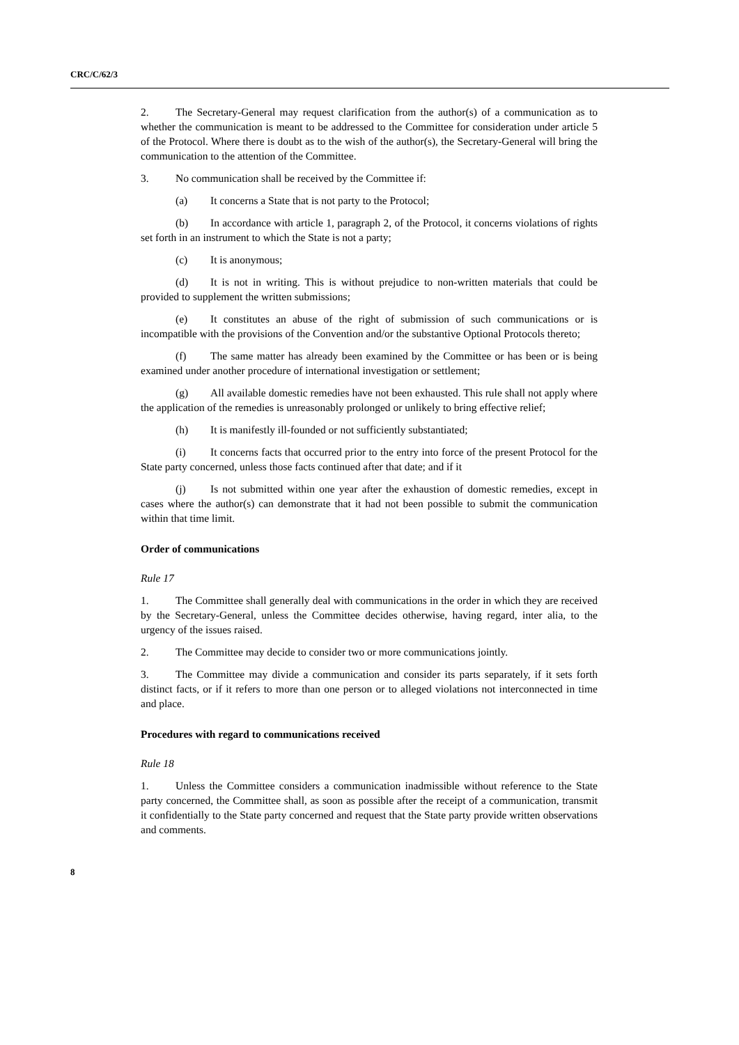CRC/C/62/3
2. The Secretary-General may request clarification from the author(s) of a communication as to whether the communication is meant to be addressed to the Committee for consideration under article 5 of the Protocol. Where there is doubt as to the wish of the author(s), the Secretary-General will bring the communication to the attention of the Committee.
3. No communication shall be received by the Committee if:
(a) It concerns a State that is not party to the Protocol;
(b) In accordance with article 1, paragraph 2, of the Protocol, it concerns violations of rights set forth in an instrument to which the State is not a party;
(c) It is anonymous;
(d) It is not in writing. This is without prejudice to non-written materials that could be provided to supplement the written submissions;
(e) It constitutes an abuse of the right of submission of such communications or is incompatible with the provisions of the Convention and/or the substantive Optional Protocols thereto;
(f) The same matter has already been examined by the Committee or has been or is being examined under another procedure of international investigation or settlement;
(g) All available domestic remedies have not been exhausted. This rule shall not apply where the application of the remedies is unreasonably prolonged or unlikely to bring effective relief;
(h) It is manifestly ill-founded or not sufficiently substantiated;
(i) It concerns facts that occurred prior to the entry into force of the present Protocol for the State party concerned, unless those facts continued after that date; and if it
(j) Is not submitted within one year after the exhaustion of domestic remedies, except in cases where the author(s) can demonstrate that it had not been possible to submit the communication within that time limit.
Order of communications
Rule 17
1. The Committee shall generally deal with communications in the order in which they are received by the Secretary-General, unless the Committee decides otherwise, having regard, inter alia, to the urgency of the issues raised.
2. The Committee may decide to consider two or more communications jointly.
3. The Committee may divide a communication and consider its parts separately, if it sets forth distinct facts, or if it refers to more than one person or to alleged violations not interconnected in time and place.
Procedures with regard to communications received
Rule 18
1. Unless the Committee considers a communication inadmissible without reference to the State party concerned, the Committee shall, as soon as possible after the receipt of a communication, transmit it confidentially to the State party concerned and request that the State party provide written observations and comments.
8